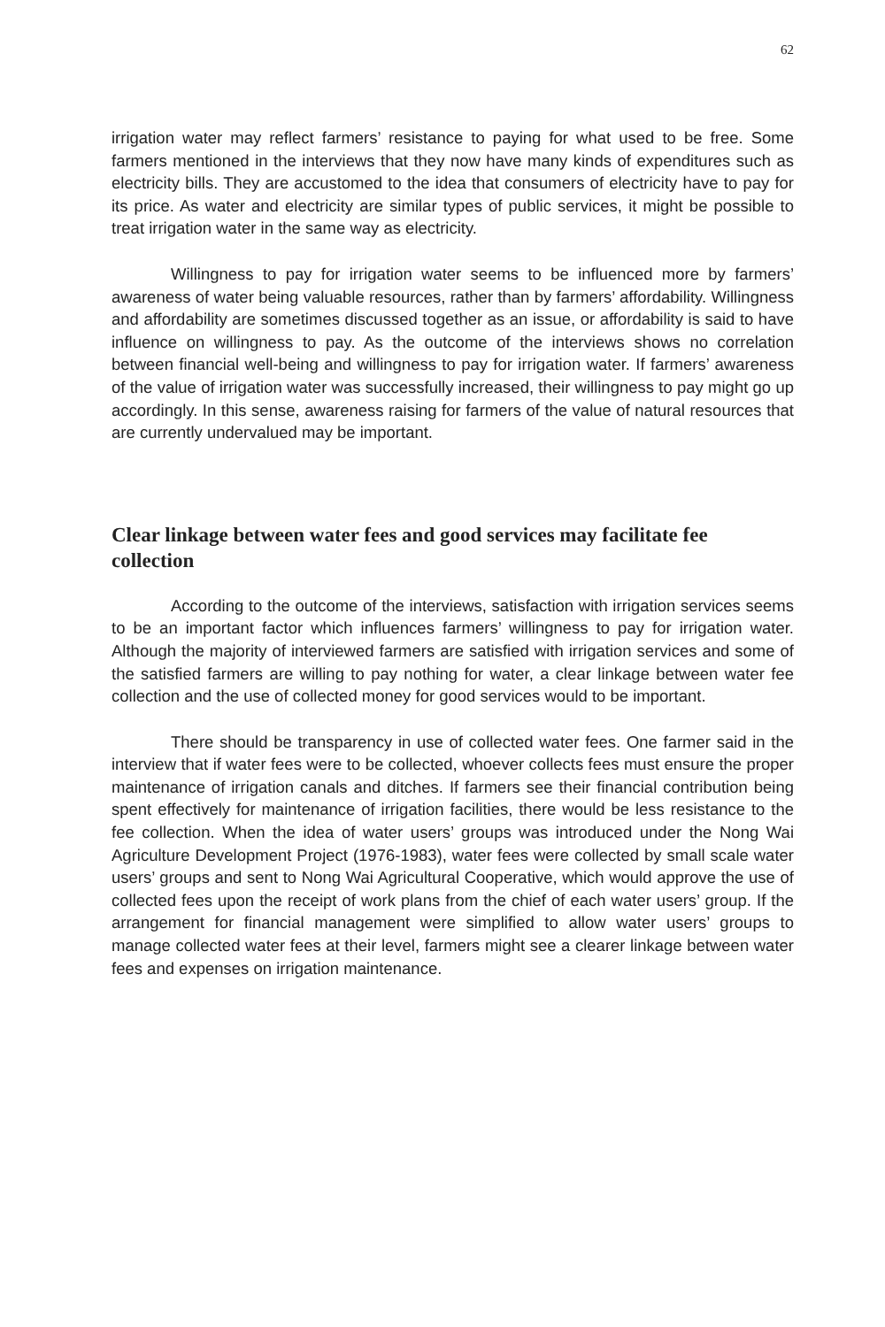62
irrigation water may reflect farmers’ resistance to paying for what used to be free. Some farmers mentioned in the interviews that they now have many kinds of expenditures such as electricity bills. They are accustomed to the idea that consumers of electricity have to pay for its price. As water and electricity are similar types of public services, it might be possible to treat irrigation water in the same way as electricity.
Willingness to pay for irrigation water seems to be influenced more by farmers’ awareness of water being valuable resources, rather than by farmers’ affordability. Willingness and affordability are sometimes discussed together as an issue, or affordability is said to have influence on willingness to pay. As the outcome of the interviews shows no correlation between financial well-being and willingness to pay for irrigation water. If farmers’ awareness of the value of irrigation water was successfully increased, their willingness to pay might go up accordingly. In this sense, awareness raising for farmers of the value of natural resources that are currently undervalued may be important.
Clear linkage between water fees and good services may facilitate fee collection
According to the outcome of the interviews, satisfaction with irrigation services seems to be an important factor which influences farmers’ willingness to pay for irrigation water. Although the majority of interviewed farmers are satisfied with irrigation services and some of the satisfied farmers are willing to pay nothing for water, a clear linkage between water fee collection and the use of collected money for good services would to be important.
There should be transparency in use of collected water fees. One farmer said in the interview that if water fees were to be collected, whoever collects fees must ensure the proper maintenance of irrigation canals and ditches. If farmers see their financial contribution being spent effectively for maintenance of irrigation facilities, there would be less resistance to the fee collection. When the idea of water users’ groups was introduced under the Nong Wai Agriculture Development Project (1976-1983), water fees were collected by small scale water users’ groups and sent to Nong Wai Agricultural Cooperative, which would approve the use of collected fees upon the receipt of work plans from the chief of each water users’ group. If the arrangement for financial management were simplified to allow water users’ groups to manage collected water fees at their level, farmers might see a clearer linkage between water fees and expenses on irrigation maintenance.